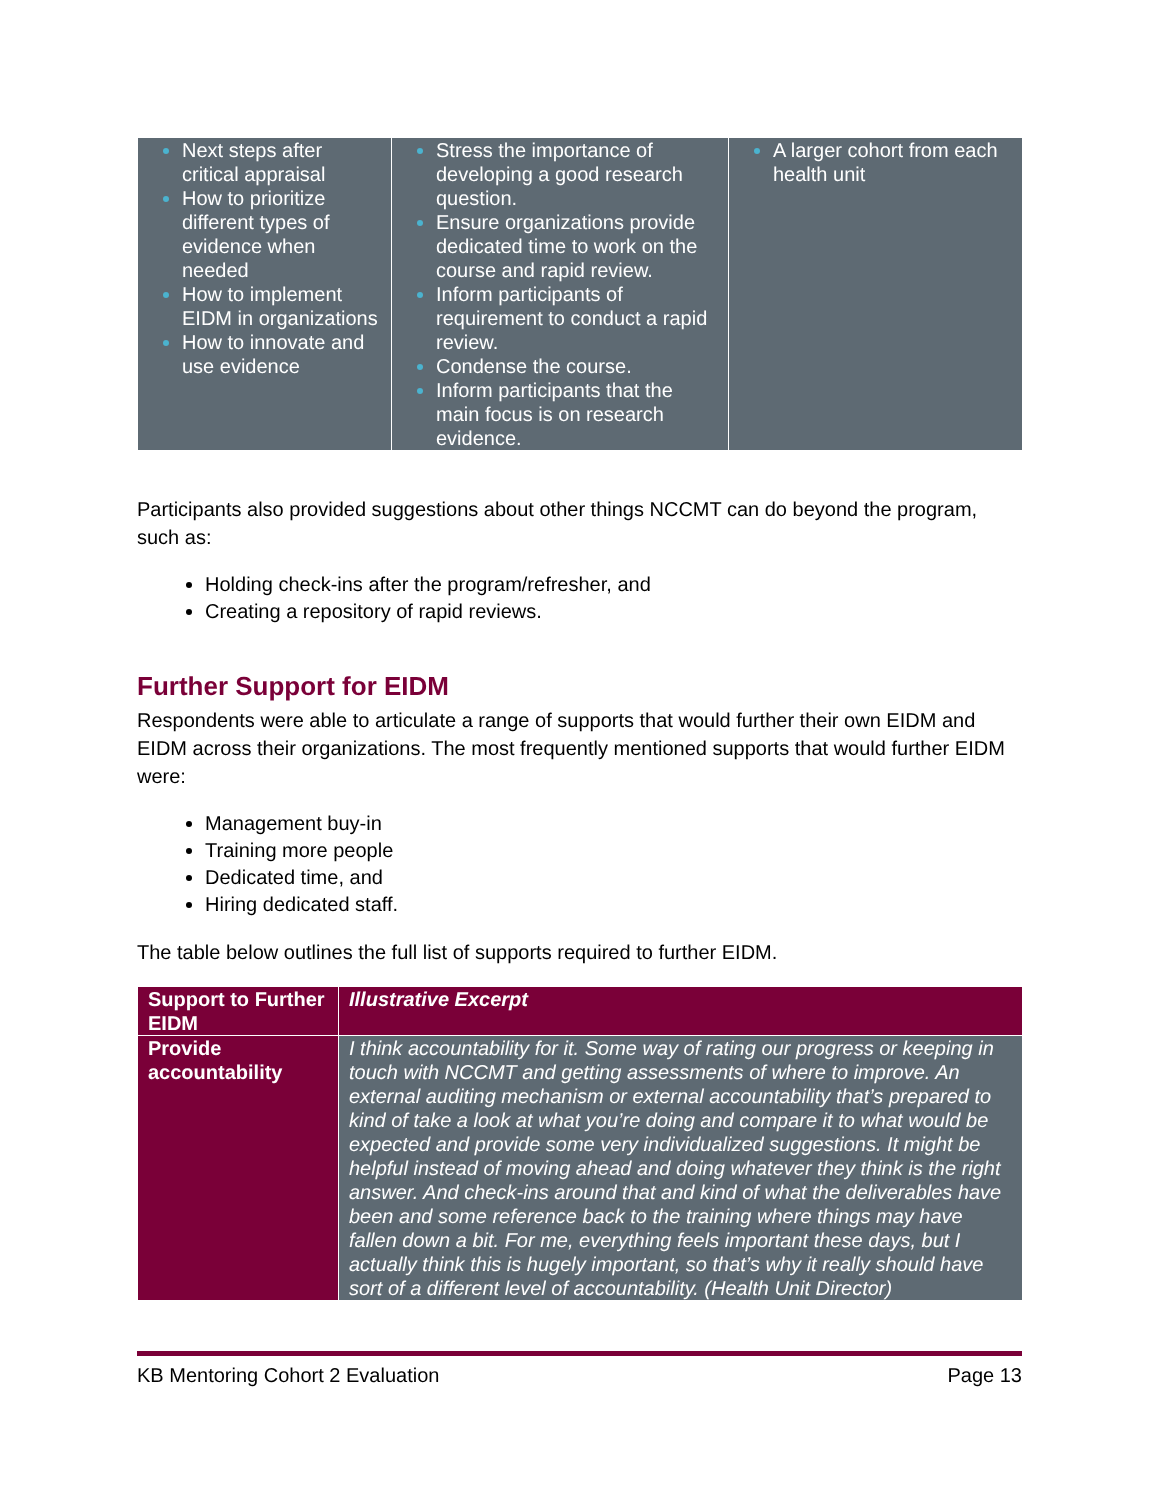| Next steps after critical appraisal How to prioritize different types of evidence when needed How to implement EIDM in organizations How to innovate and use evidence | Stress the importance of developing a good research question. Ensure organizations provide dedicated time to work on the course and rapid review. Inform participants of requirement to conduct a rapid review. Condense the course. Inform participants that the main focus is on research evidence. | A larger cohort from each health unit |
Participants also provided suggestions about other things NCCMT can do beyond the program, such as:
Holding check-ins after the program/refresher, and
Creating a repository of rapid reviews.
Further Support for EIDM
Respondents were able to articulate a range of supports that would further their own EIDM and EIDM across their organizations. The most frequently mentioned supports that would further EIDM were:
Management buy-in
Training more people
Dedicated time, and
Hiring dedicated staff.
The table below outlines the full list of supports required to further EIDM.
| Support to Further EIDM | Illustrative Excerpt |
| --- | --- |
| Provide accountability | I think accountability for it. Some way of rating our progress or keeping in touch with NCCMT and getting assessments of where to improve. An external auditing mechanism or external accountability that’s prepared to kind of take a look at what you’re doing and compare it to what would be expected and provide some very individualized suggestions. It might be helpful instead of moving ahead and doing whatever they think is the right answer. And check-ins around that and kind of what the deliverables have been and some reference back to the training where things may have fallen down a bit. For me, everything feels important these days, but I actually think this is hugely important, so that’s why it really should have sort of a different level of accountability. (Health Unit Director) |
KB Mentoring Cohort 2 Evaluation Page 13